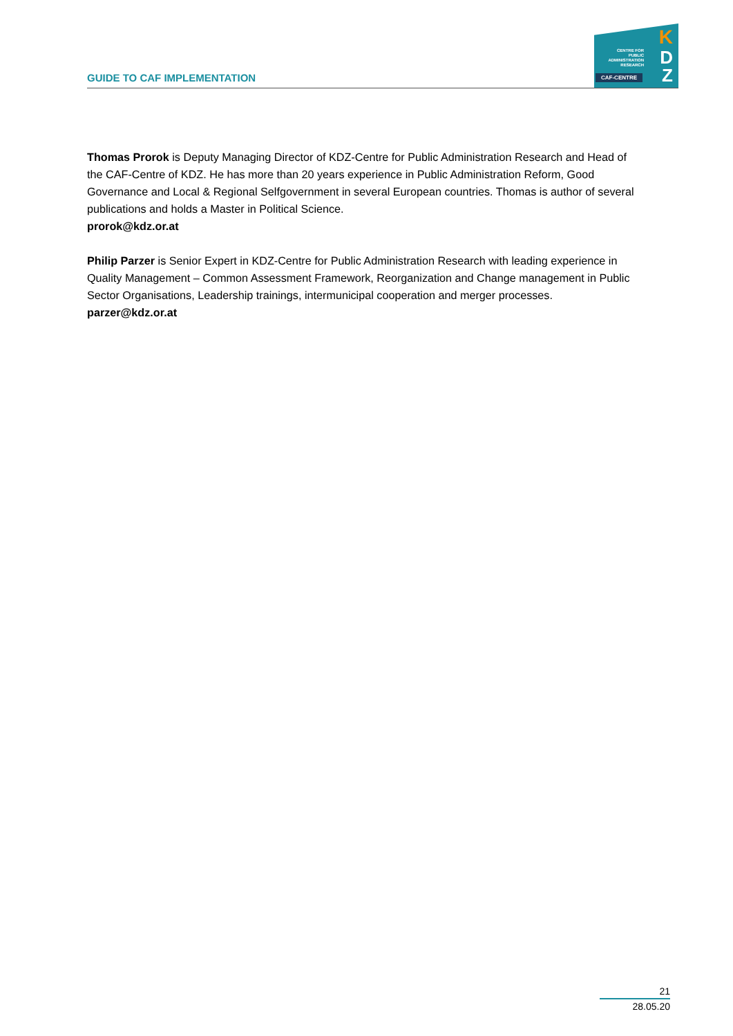GUIDE TO CAF IMPLEMENTATION
CENTRE FOR
PUBLIC
ADMINISTRATION
RESEARCH
K
D
Z
CAF-CENTRE
Thomas Prorok is Deputy Managing Director of KDZ-Centre for Public Administration Research and Head of the CAF-Centre of KDZ. He has more than 20 years experience in Public Administration Reform, Good Governance and Local & Regional Selfgovernment in several European countries. Thomas is author of several publications and holds a Master in Political Science.
prorok@kdz.or.at
Philip Parzer is Senior Expert in KDZ-Centre for Public Administration Research with leading experience in Quality Management – Common Assessment Framework, Reorganization and Change management in Public Sector Organisations, Leadership trainings, intermunicipal cooperation and merger processes.
parzer@kdz.or.at
21
28.05.20